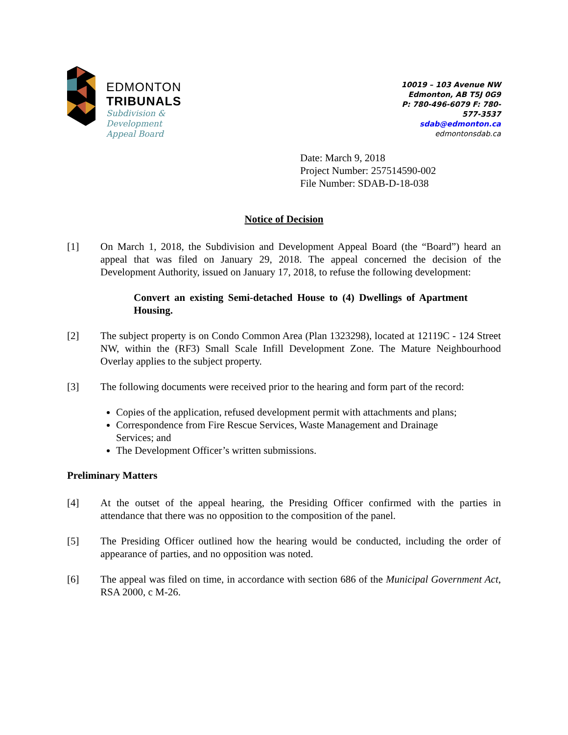EDMONTON
TRIBUNALS
Subdivision &
Development
Appeal Board
10019 – 103 Avenue NW
Edmonton, AB T5J 0G9
P: 780-496-6079 F: 780-577-3537
sdab@edmonton.ca
edmontonsdab.ca
Date: March 9, 2018
Project Number: 257514590-002
File Number: SDAB-D-18-038
Notice of Decision
[1] On March 1, 2018, the Subdivision and Development Appeal Board (the “Board”) heard an appeal that was filed on January 29, 2018. The appeal concerned the decision of the Development Authority, issued on January 17, 2018, to refuse the following development:
Convert an existing Semi-detached House to (4) Dwellings of Apartment Housing.
[2] The subject property is on Condo Common Area (Plan 1323298), located at 12119C - 124 Street NW, within the (RF3) Small Scale Infill Development Zone. The Mature Neighbourhood Overlay applies to the subject property.
[3] The following documents were received prior to the hearing and form part of the record:
Copies of the application, refused development permit with attachments and plans;
Correspondence from Fire Rescue Services, Waste Management and Drainage Services; and
The Development Officer’s written submissions.
Preliminary Matters
[4] At the outset of the appeal hearing, the Presiding Officer confirmed with the parties in attendance that there was no opposition to the composition of the panel.
[5] The Presiding Officer outlined how the hearing would be conducted, including the order of appearance of parties, and no opposition was noted.
[6] The appeal was filed on time, in accordance with section 686 of the Municipal Government Act, RSA 2000, c M-26.